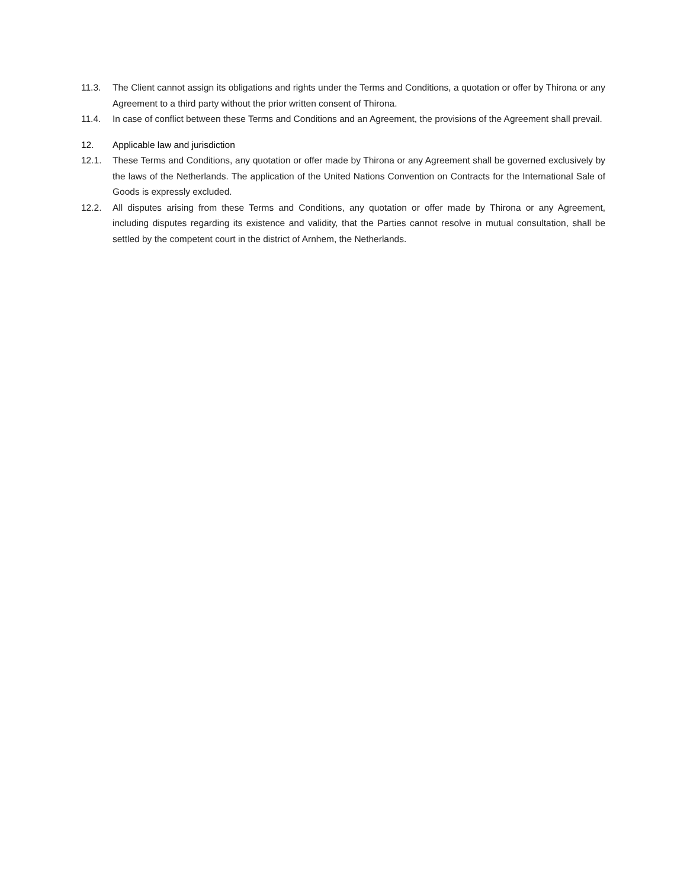11.3. The Client cannot assign its obligations and rights under the Terms and Conditions, a quotation or offer by Thirona or any Agreement to a third party without the prior written consent of Thirona.
11.4. In case of conflict between these Terms and Conditions and an Agreement, the provisions of the Agreement shall prevail.
12. Applicable law and jurisdiction
12.1. These Terms and Conditions, any quotation or offer made by Thirona or any Agreement shall be governed exclusively by the laws of the Netherlands. The application of the United Nations Convention on Contracts for the International Sale of Goods is expressly excluded.
12.2. All disputes arising from these Terms and Conditions, any quotation or offer made by Thirona or any Agreement, including disputes regarding its existence and validity, that the Parties cannot resolve in mutual consultation, shall be settled by the competent court in the district of Arnhem, the Netherlands.